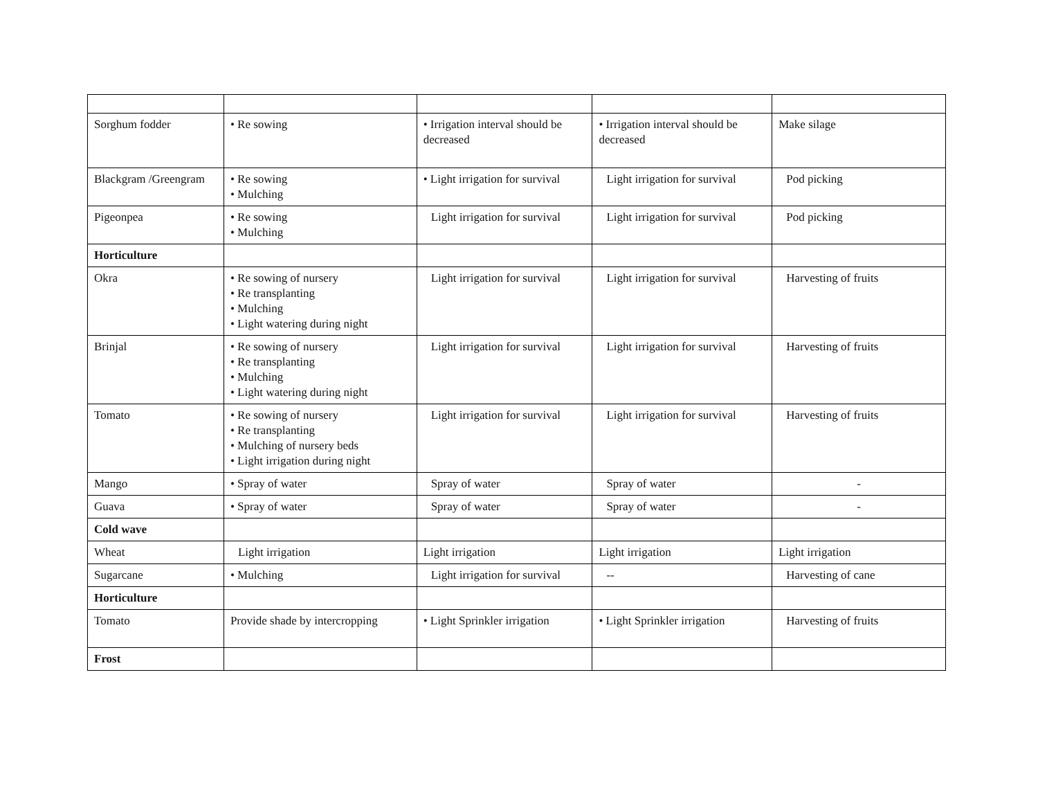| Sorghum fodder | • Re sowing | • Irrigation interval should be decreased | • Irrigation interval should be decreased | Make silage |
| Blackgram /Greengram | • Re sowing • Mulching | • Light irrigation for survival | Light irrigation for survival | Pod picking |
| Pigeonpea | • Re sowing • Mulching | Light irrigation for survival | Light irrigation for survival | Pod picking |
| Horticulture | | | | |
| Okra | • Re sowing of nursery • Re transplanting • Mulching • Light watering during night | Light irrigation for survival | Light irrigation for survival | Harvesting of fruits |
| Brinjal | • Re sowing of nursery • Re transplanting • Mulching • Light watering during night | Light irrigation for survival | Light irrigation for survival | Harvesting of fruits |
| Tomato | • Re sowing of nursery • Re transplanting • Mulching of nursery beds • Light irrigation during night | Light irrigation for survival | Light irrigation for survival | Harvesting of fruits |
| Mango | • Spray of water | Spray of water | Spray of water | - |
| Guava | • Spray of water | Spray of water | Spray of water | - |
| Cold wave | | | | |
| Wheat | Light irrigation | Light irrigation | Light irrigation | Light irrigation |
| Sugarcane | • Mulching | Light irrigation for survival | -- | Harvesting of cane |
| Horticulture | | | | |
| Tomato | Provide shade by intercropping | • Light Sprinkler irrigation | • Light Sprinkler irrigation | Harvesting of fruits |
| Frost | | | | |